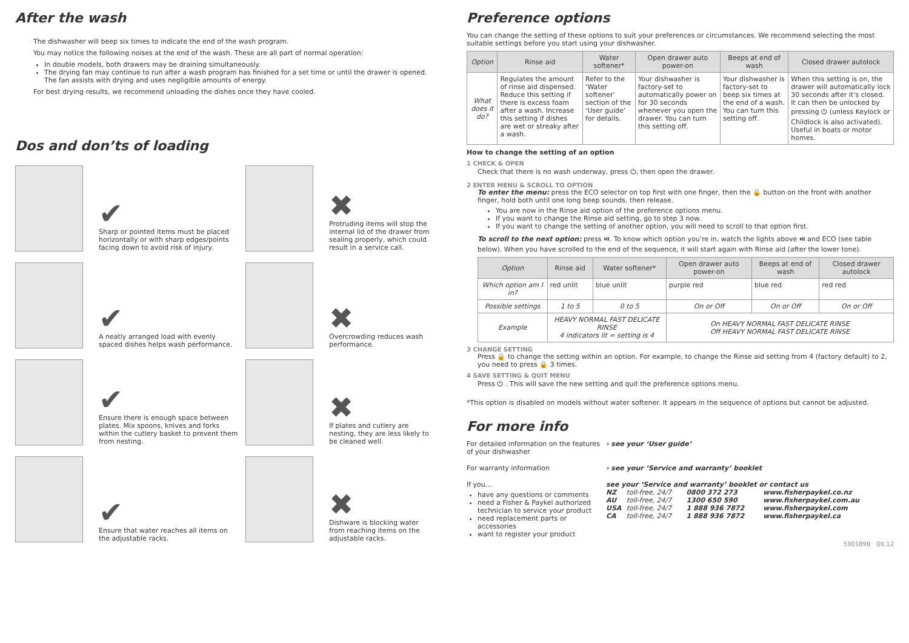After the wash
The dishwasher will beep six times to indicate the end of the wash program.
You may notice the following noises at the end of the wash. These are all part of normal operation:
In double models, both drawers may be draining simultaneously.
The drying fan may continue to run after a wash program has finished for a set time or until the drawer is opened. The fan assists with drying and uses negligible amounts of energy.
For best drying results, we recommend unloading the dishes once they have cooled.
Dos and don’ts of loading
✔
Sharp or pointed items must be placed horizontally or with sharp edges/points facing down to avoid risk of injury.
✖
Protruding items will stop the internal lid of the drawer from sealing properly, which could result in a service call.
✔
A neatly arranged load with evenly spaced dishes helps wash performance.
✖
Overcrowding reduces wash performance.
✔
Ensure there is enough space between plates. Mix spoons, knives and forks within the cutlery basket to prevent them from nesting.
✖
If plates and cutlery are nesting, they are less likely to be cleaned well.
✔
Ensure that water reaches all items on the adjustable racks.
✖
Dishware is blocking water from reaching items on the adjustable racks.
Preference options
You can change the setting of these options to suit your preferences or circumstances. We recommend selecting the most suitable settings before you start using your dishwasher.
| Option | Rinse aid | Water softener* | Open drawer auto power-on | Beeps at end of wash | Closed drawer autolock |
| --- | --- | --- | --- | --- | --- |
| What does it do? | Regulates the amount of rinse aid dispensed. Reduce this setting if there is excess foam after a wash. Increase this setting if dishes are wet or streaky after a wash. | Refer to the ‘Water softener’ section of the ‘User guide’ for details. | Your dishwasher is factory-set to automatically power on for 30 seconds whenever you open the drawer. You can turn this setting off. | Your dishwasher is factory-set to beep six times at the end of a wash. You can turn this setting off. | When this setting is on, the drawer will automatically lock 30 seconds after it’s closed. It can then be unlocked by pressing ⏻ (unless Keylock or Childlock is also activated). Useful in boats or motor homes. |
How to change the setting of an option
1 CHECK & OPEN
Check that there is no wash underway, press ⏻, then open the drawer.
2 ENTER MENU & SCROLL TO OPTION
To enter the menu: press the ECO selector on top first with one finger, then the 🔒 button on the front with another finger, hold both until one long beep sounds, then release.
You are now in the Rinse aid option of the preference options menu.
If you want to change the Rinse aid setting, go to step 3 now.
If you want to change the setting of another option, you will need to scroll to that option first.
To scroll to the next option: press ⏯. To know which option you’re in, watch the lights above ⏯ and ECO (see table below). When you have scrolled to the end of the sequence, it will start again with Rinse aid (after the lower tone).
| Option | Rinse aid | Water softener* | Open drawer auto power-on | Beeps at end of wash | Closed drawer autolock |
| --- | --- | --- | --- | --- | --- |
| Which option am I in? | red unlit | blue unlit | purple red | blue red | red red |
| Possible settings | 1 to 5 | 0 to 5 | On or Off | On or Off | On or Off |
| Example | HEAVY NORMAL FAST DELICATE RINSE 4 indicators lit = setting is 4 | | On HEAVY NORMAL FAST DELICATE RINSE Off HEAVY NORMAL FAST DELICATE RINSE | | |
3 CHANGE SETTING
Press 🔒 to change the setting within an option. For example, to change the Rinse aid setting from 4 (factory default) to 2, you need to press 🔒 3 times.
4 SAVE SETTING & QUIT MENU
Press ⏻ . This will save the new setting and quit the preference options menu.
*This option is disabled on models without water softener. It appears in the sequence of options but cannot be adjusted.
For more info
For detailed information on the features of your dishwasher
› see your ‘User guide’
For warranty information
› see your ‘Service and warranty’ booklet
If you…
have any questions or comments
need a Fisher & Paykel authorized technician to service your product
need replacement parts or accessories
want to register your product
see your ‘Service and warranty’ booklet or contact us
| NZ | toll-free, 24/7 | 0800 372 273 | www.fisherpaykel.co.nz |
| AU | toll-free, 24/7 | 1300 650 590 | www.fisherpaykel.com.au |
| USA | toll-free, 24/7 | 1 888 936 7872 | www.fisherpaykel.com |
| CA | toll-free, 24/7 | 1 888 936 7872 | www.fisherpaykel.ca |
590189B 09.12